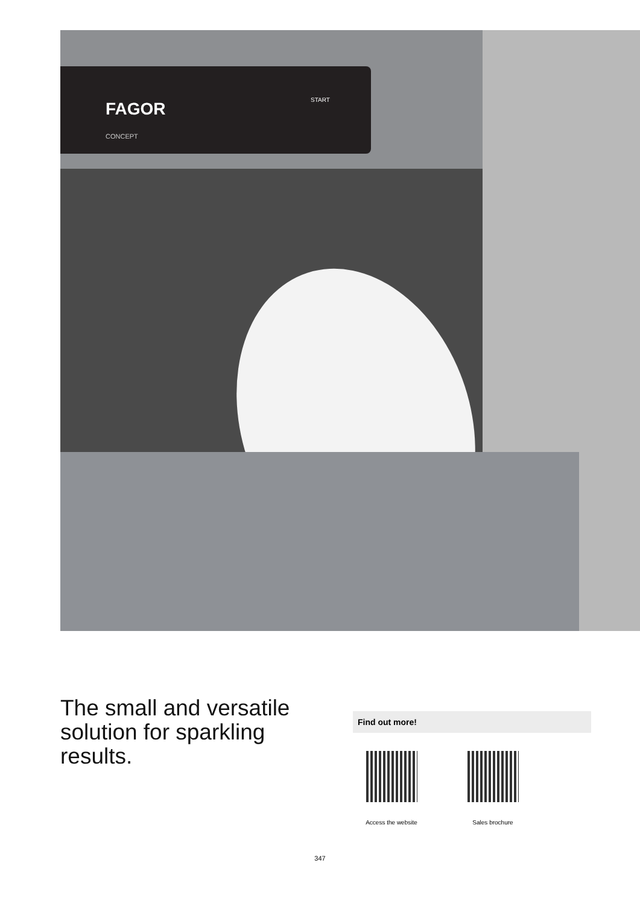FAGOR
CONCEPT
START
The small and versatile solution for sparkling results.
Find out more!
Access the website Sales brochure
347